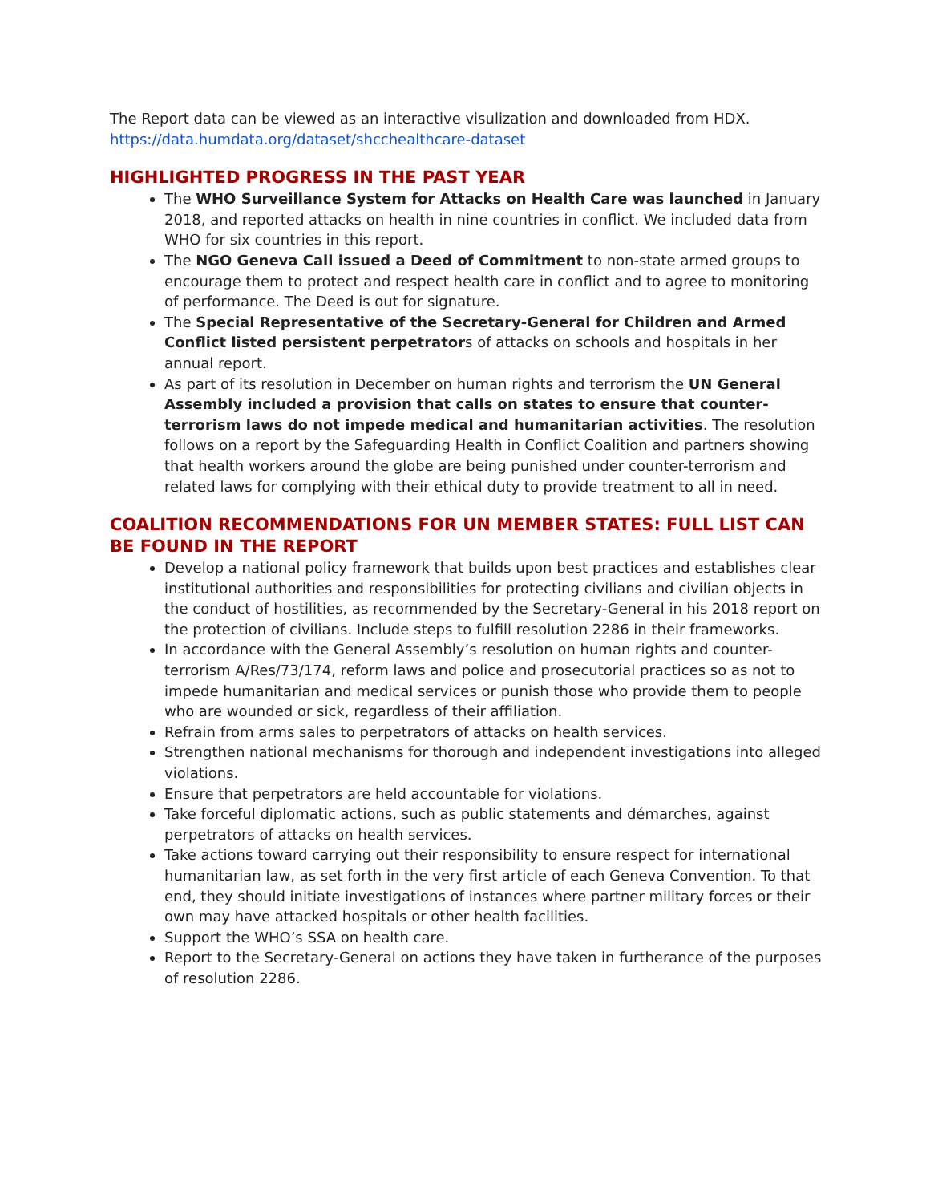The Report data can be viewed as an interactive visulization and downloaded from HDX.
https://data.humdata.org/dataset/shcchealthcare-dataset
HIGHLIGHTED PROGRESS IN THE PAST YEAR
The WHO Surveillance System for Attacks on Health Care was launched in January 2018, and reported attacks on health in nine countries in conflict. We included data from WHO for six countries in this report.
The NGO Geneva Call issued a Deed of Commitment to non-state armed groups to encourage them to protect and respect health care in conflict and to agree to monitoring of performance. The Deed is out for signature.
The Special Representative of the Secretary-General for Children and Armed Conflict listed persistent perpetrators of attacks on schools and hospitals in her annual report.
As part of its resolution in December on human rights and terrorism the UN General Assembly included a provision that calls on states to ensure that counter-terrorism laws do not impede medical and humanitarian activities. The resolution follows on a report by the Safeguarding Health in Conflict Coalition and partners showing that health workers around the globe are being punished under counter-terrorism and related laws for complying with their ethical duty to provide treatment to all in need.
COALITION RECOMMENDATIONS FOR UN MEMBER STATES: FULL LIST CAN BE FOUND IN THE REPORT
Develop a national policy framework that builds upon best practices and establishes clear institutional authorities and responsibilities for protecting civilians and civilian objects in the conduct of hostilities, as recommended by the Secretary-General in his 2018 report on the protection of civilians. Include steps to fulfill resolution 2286 in their frameworks.
In accordance with the General Assembly’s resolution on human rights and counter-terrorism A/Res/73/174, reform laws and police and prosecutorial practices so as not to impede humanitarian and medical services or punish those who provide them to people who are wounded or sick, regardless of their affiliation.
Refrain from arms sales to perpetrators of attacks on health services.
Strengthen national mechanisms for thorough and independent investigations into alleged violations.
Ensure that perpetrators are held accountable for violations.
Take forceful diplomatic actions, such as public statements and démarches, against perpetrators of attacks on health services.
Take actions toward carrying out their responsibility to ensure respect for international humanitarian law, as set forth in the very first article of each Geneva Convention. To that end, they should initiate investigations of instances where partner military forces or their own may have attacked hospitals or other health facilities.
Support the WHO’s SSA on health care.
Report to the Secretary-General on actions they have taken in furtherance of the purposes of resolution 2286.